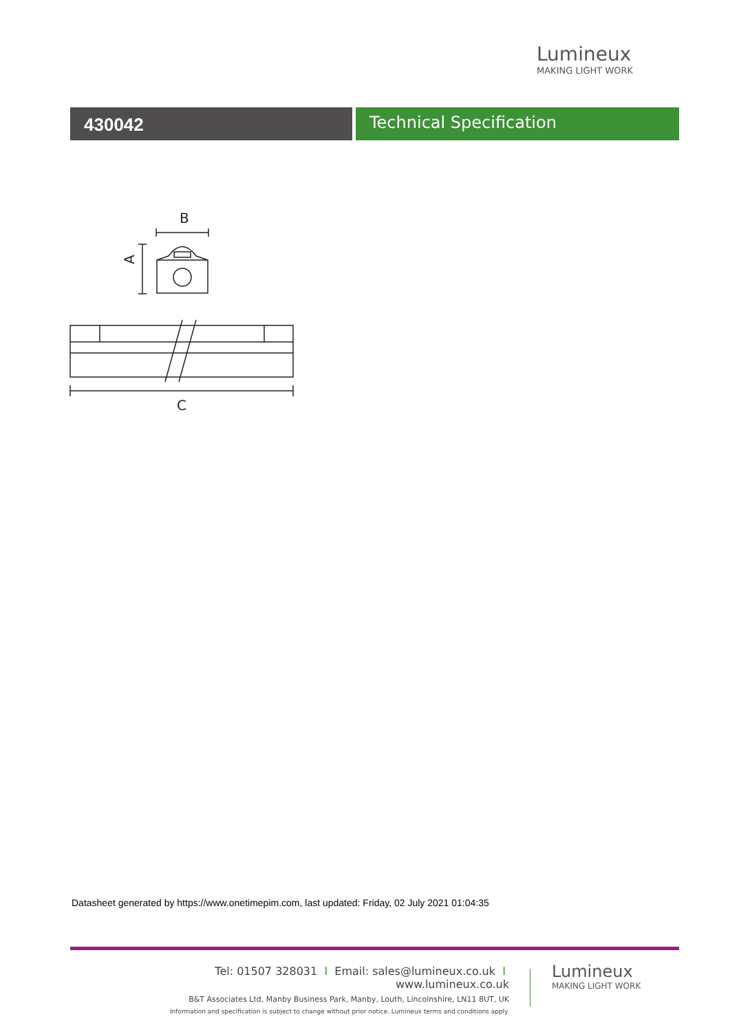Lumineux
MAKING LIGHT WORK
430042 Technical Specification
B
A
C
Datasheet generated by https://www.onetimepim.com, last updated: Friday, 02 July 2021 01:04:35
Tel: 01507 328031 I Email: sales@lumineux.co.uk I www.lumineux.co.uk
B&T Associates Ltd, Manby Business Park, Manby, Louth, Lincolnshire, LN11 8UT, UK
Information and specification is subject to change without prior notice. Lumineux terms and conditions apply.
Lumineux
MAKING LIGHT WORK